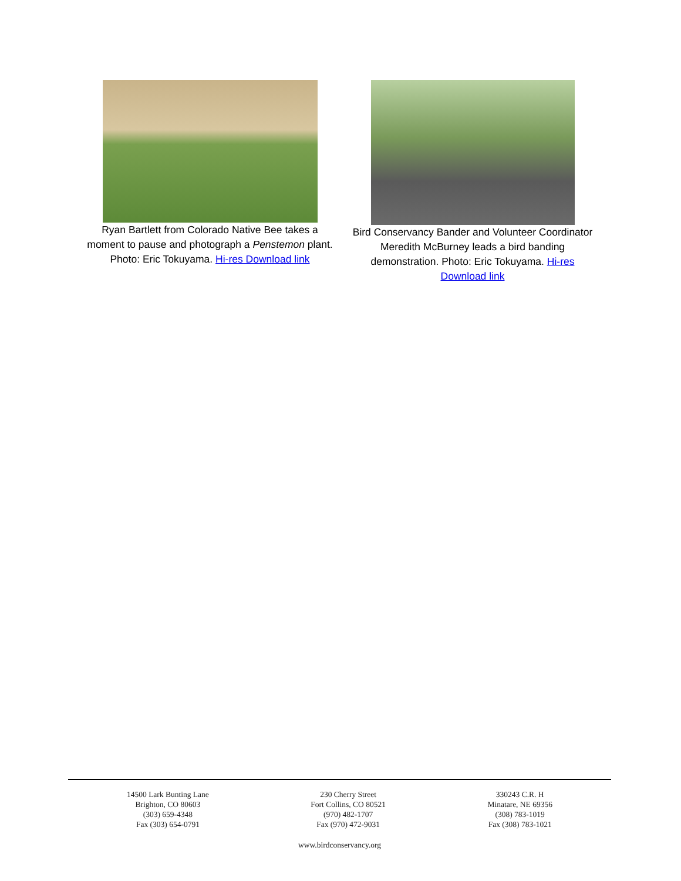Ryan Bartlett from Colorado Native Bee takes a moment to pause and photograph a Penstemon plant. Photo: Eric Tokuyama. Hi-res Download link
Bird Conservancy Bander and Volunteer Coordinator Meredith McBurney leads a bird banding demonstration. Photo: Eric Tokuyama. Hi-res Download link
14500 Lark Bunting Lane
Brighton, CO 80603
(303) 659-4348
Fax (303) 654-0791
230 Cherry Street
Fort Collins, CO 80521
(970) 482-1707
Fax (970) 472-9031
330243 C.R. H
Minatare, NE 69356
(308) 783-1019
Fax (308) 783-1021
www.birdconservancy.org